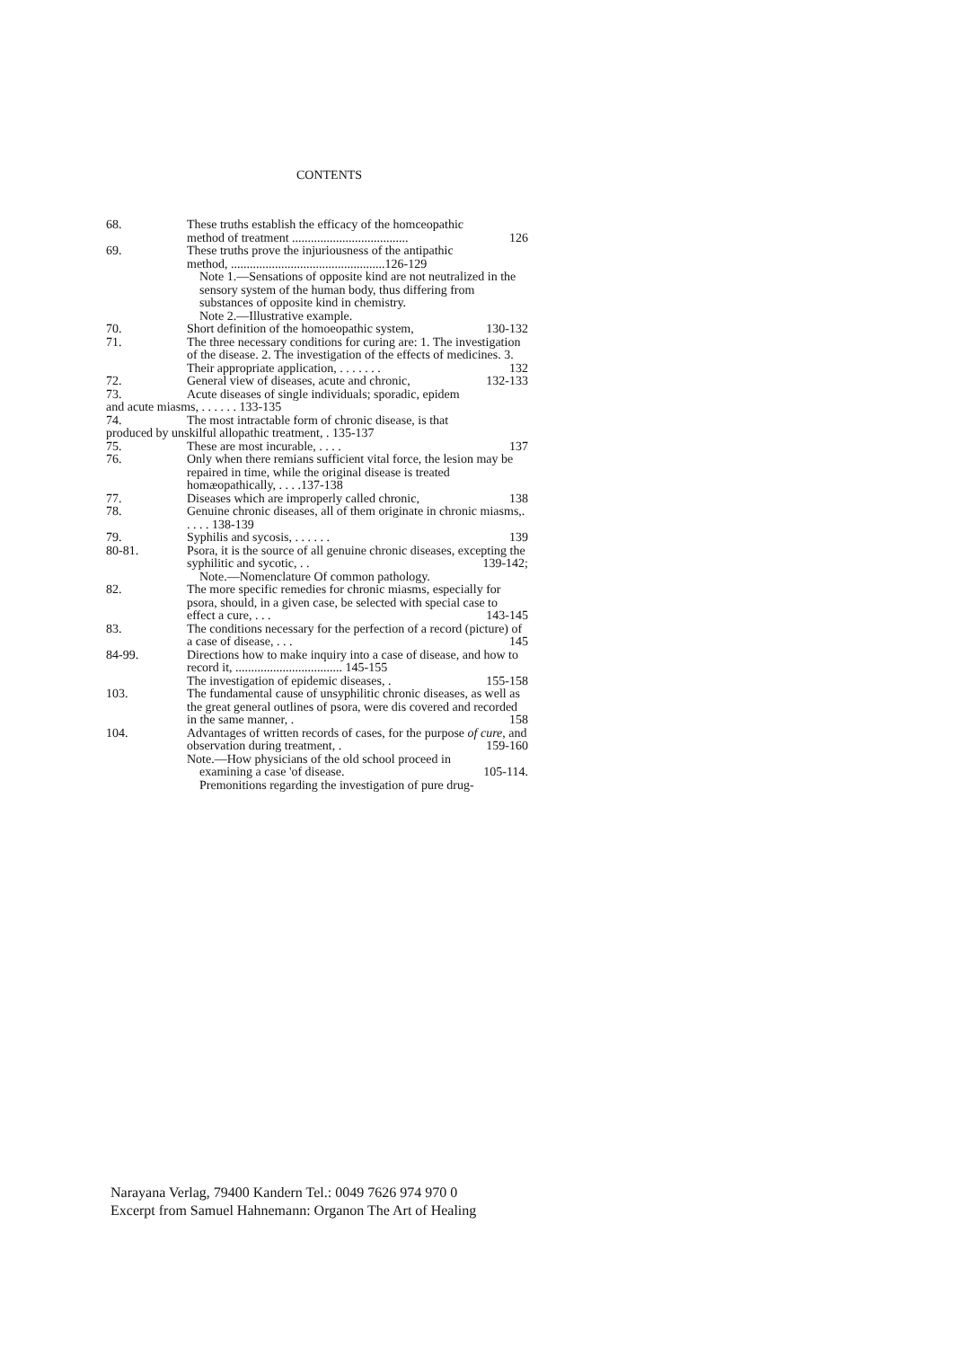CONTENTS
68. These truths establish the efficacy of the homceopathic
method of treatment ..................................... 126
69. These truths prove the injuriousness of the antipathic
method, .................................................126-129
Note 1.—Sensations of opposite kind are not neutralized in the sensory system of the human body, thus differing from substances of opposite kind in chemistry.
Note 2.—Illustrative example.
70. Short definition of the homoeopathic system, 130-132
71. The three necessary conditions for curing are: 1. The investigation of the disease. 2. The investigation of the effects of medicines. 3. Their appropriate application, . . . . . . . 132
72. General view of diseases, acute and chronic, 132-133
73. Acute diseases of single individuals; sporadic, epidem
and acute miasms, . . . . . . 133-135
74. The most intractable form of chronic disease, is that
produced by unskilful allopathic treatment, . 135-137
75. These are most incurable, . . . . 137
76. Only when there remians sufficient vital force, the lesion may be repaired in time, while the original disease is treated homæopathically, . . . .137-138
77. Diseases which are improperly called chronic, 138
78. Genuine chronic diseases, all of them originate in chronic miasms,. . . . . 138-139
79. Syphilis and sycosis, . . . . . . 139
80-81. Psora, it is the source of all genuine chronic diseases, excepting the syphilitic and sycotic, . . 139-142;
Note.—Nomenclature Of common pathology.
82. The more specific remedies for chronic miasms, especially for psora, should, in a given case, be selected with special case to effect a cure, . . . 143-145
83. The conditions necessary for the perfection of a record (picture) of a case of disease, . . . 145
84-99. Directions how to make inquiry into a case of disease, and how to record it, .................................. 145-155
The investigation of epidemic diseases, . 155-158
103. The fundamental cause of unsyphilitic chronic diseases, as well as the great general outlines of psora, were dis covered and recorded in the same manner, . 158
104. Advantages of written records of cases, for the purpose of cure, and observation during treatment, . 159-160
Note.—How physicians of the old school proceed in
examining a case 'of disease. 105-114.
Premonitions regarding the investigation of pure drug-
Narayana Verlag, 79400 Kandern Tel.: 0049 7626 974 970 0
Excerpt from Samuel Hahnemann: Organon The Art of Healing